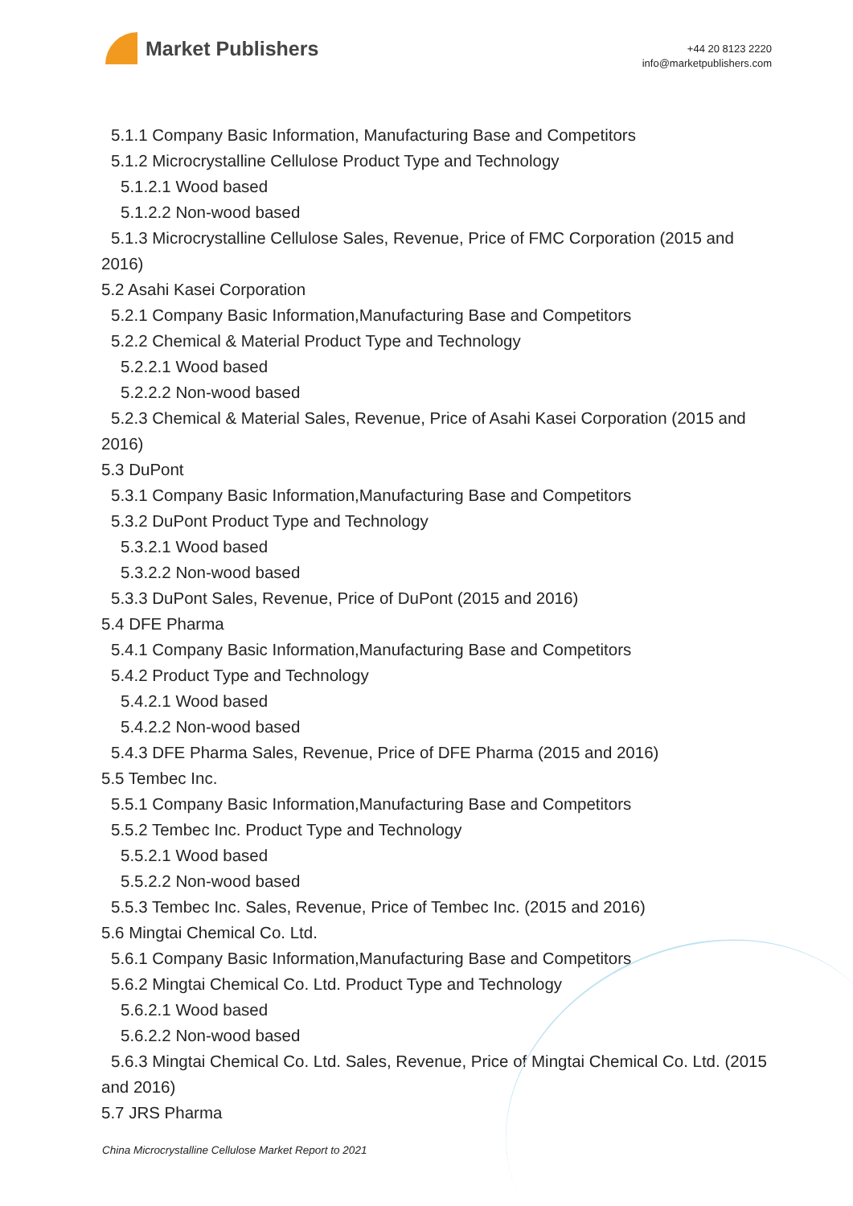Market Publishers
+44 20 8123 2220
info@marketpublishers.com
5.1.1 Company Basic Information, Manufacturing Base and Competitors
5.1.2 Microcrystalline Cellulose Product Type and Technology
5.1.2.1 Wood based
5.1.2.2 Non-wood based
5.1.3 Microcrystalline Cellulose Sales, Revenue, Price of FMC Corporation (2015 and 2016)
5.2 Asahi Kasei Corporation
5.2.1 Company Basic Information,Manufacturing Base and Competitors
5.2.2 Chemical & Material Product Type and Technology
5.2.2.1 Wood based
5.2.2.2 Non-wood based
5.2.3 Chemical & Material Sales, Revenue, Price of Asahi Kasei Corporation (2015 and 2016)
5.3 DuPont
5.3.1 Company Basic Information,Manufacturing Base and Competitors
5.3.2 DuPont Product Type and Technology
5.3.2.1 Wood based
5.3.2.2 Non-wood based
5.3.3 DuPont Sales, Revenue, Price of DuPont (2015 and 2016)
5.4 DFE Pharma
5.4.1 Company Basic Information,Manufacturing Base and Competitors
5.4.2 Product Type and Technology
5.4.2.1 Wood based
5.4.2.2 Non-wood based
5.4.3 DFE Pharma Sales, Revenue, Price of DFE Pharma (2015 and 2016)
5.5 Tembec Inc.
5.5.1 Company Basic Information,Manufacturing Base and Competitors
5.5.2 Tembec Inc. Product Type and Technology
5.5.2.1 Wood based
5.5.2.2 Non-wood based
5.5.3 Tembec Inc. Sales, Revenue, Price of Tembec Inc. (2015 and 2016)
5.6 Mingtai Chemical Co. Ltd.
5.6.1 Company Basic Information,Manufacturing Base and Competitors
5.6.2 Mingtai Chemical Co. Ltd. Product Type and Technology
5.6.2.1 Wood based
5.6.2.2 Non-wood based
5.6.3 Mingtai Chemical Co. Ltd. Sales, Revenue, Price of Mingtai Chemical Co. Ltd. (2015 and 2016)
5.7 JRS Pharma
China Microcrystalline Cellulose Market Report to 2021